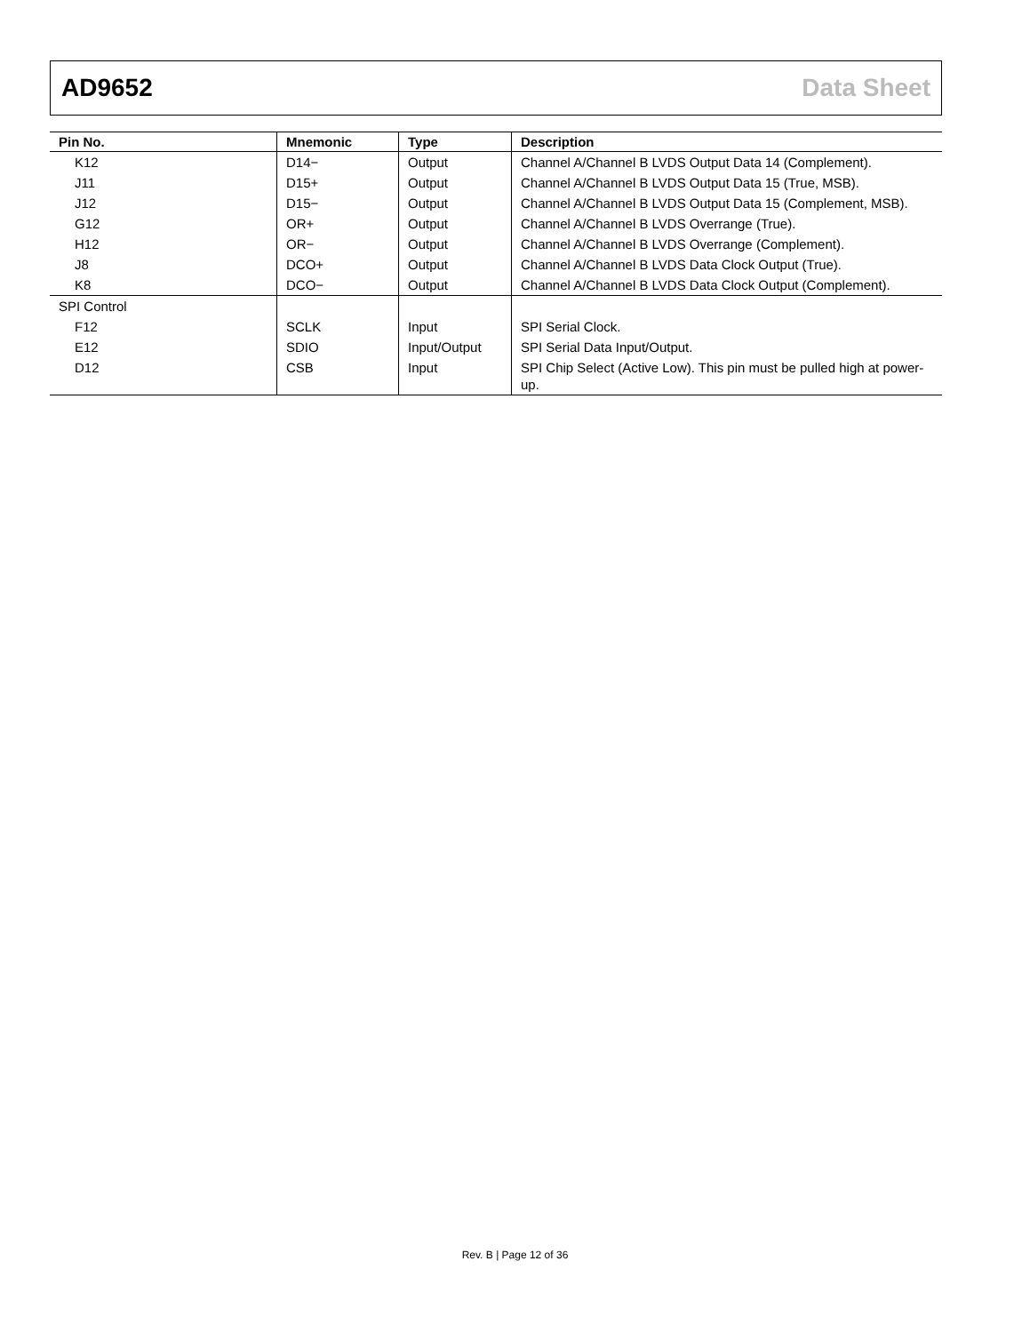AD9652 Data Sheet
| Pin No. | Mnemonic | Type | Description |
| --- | --- | --- | --- |
| K12 | D14− | Output | Channel A/Channel B LVDS Output Data 14 (Complement). |
| J11 | D15+ | Output | Channel A/Channel B LVDS Output Data 15 (True, MSB). |
| J12 | D15− | Output | Channel A/Channel B LVDS Output Data 15 (Complement, MSB). |
| G12 | OR+ | Output | Channel A/Channel B LVDS Overrange (True). |
| H12 | OR− | Output | Channel A/Channel B LVDS Overrange (Complement). |
| J8 | DCO+ | Output | Channel A/Channel B LVDS Data Clock Output (True). |
| K8 | DCO− | Output | Channel A/Channel B LVDS Data Clock Output (Complement). |
| SPI Control | | | |
| F12 | SCLK | Input | SPI Serial Clock. |
| E12 | SDIO | Input/Output | SPI Serial Data Input/Output. |
| D12 | CSB | Input | SPI Chip Select (Active Low). This pin must be pulled high at power-up. |
Rev. B | Page 12 of 36